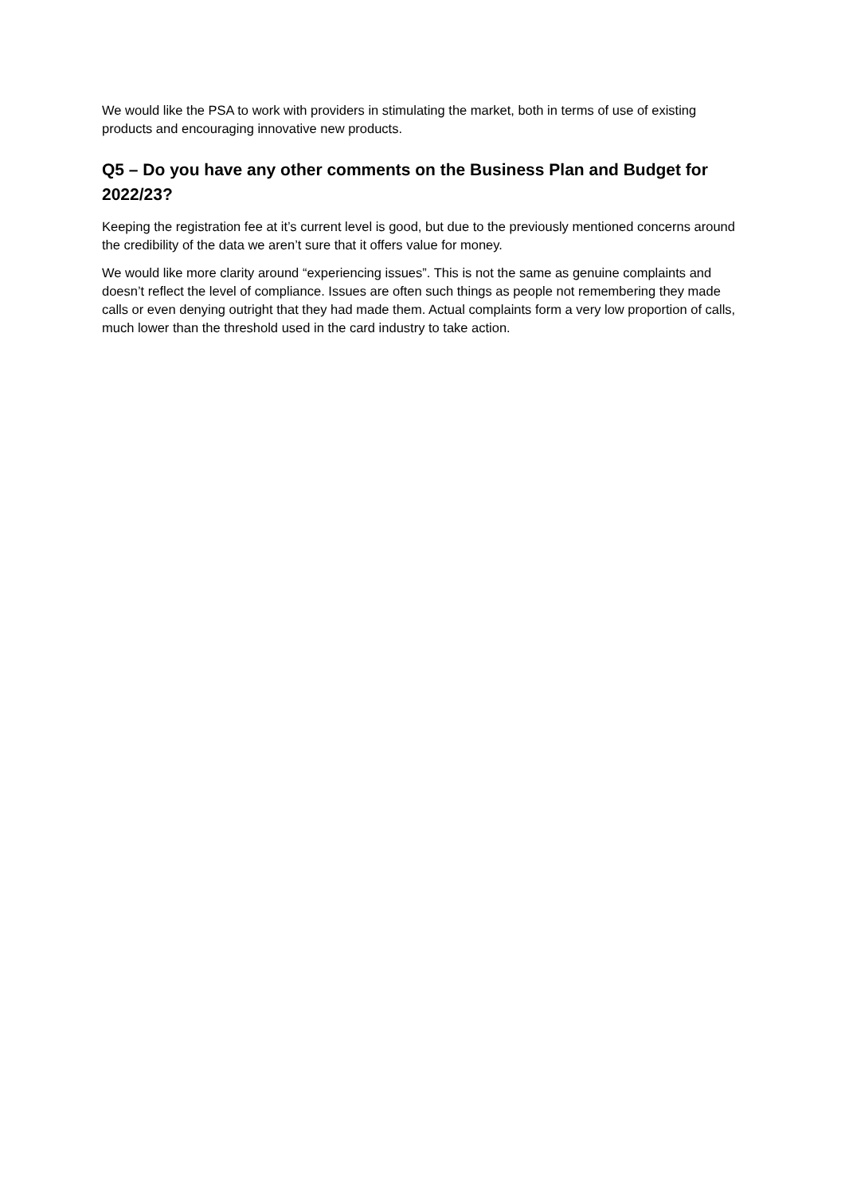We would like the PSA to work with providers in stimulating the market, both in terms of use of existing products and encouraging innovative new products.
Q5 – Do you have any other comments on the Business Plan and Budget for 2022/23?
Keeping the registration fee at it’s current level is good, but due to the previously mentioned concerns around the credibility of the data we aren’t sure that it offers value for money.
We would like more clarity around “experiencing issues”. This is not the same as genuine complaints and doesn’t reflect the level of compliance. Issues are often such things as people not remembering they made calls or even denying outright that they had made them. Actual complaints form a very low proportion of calls, much lower than the threshold used in the card industry to take action.